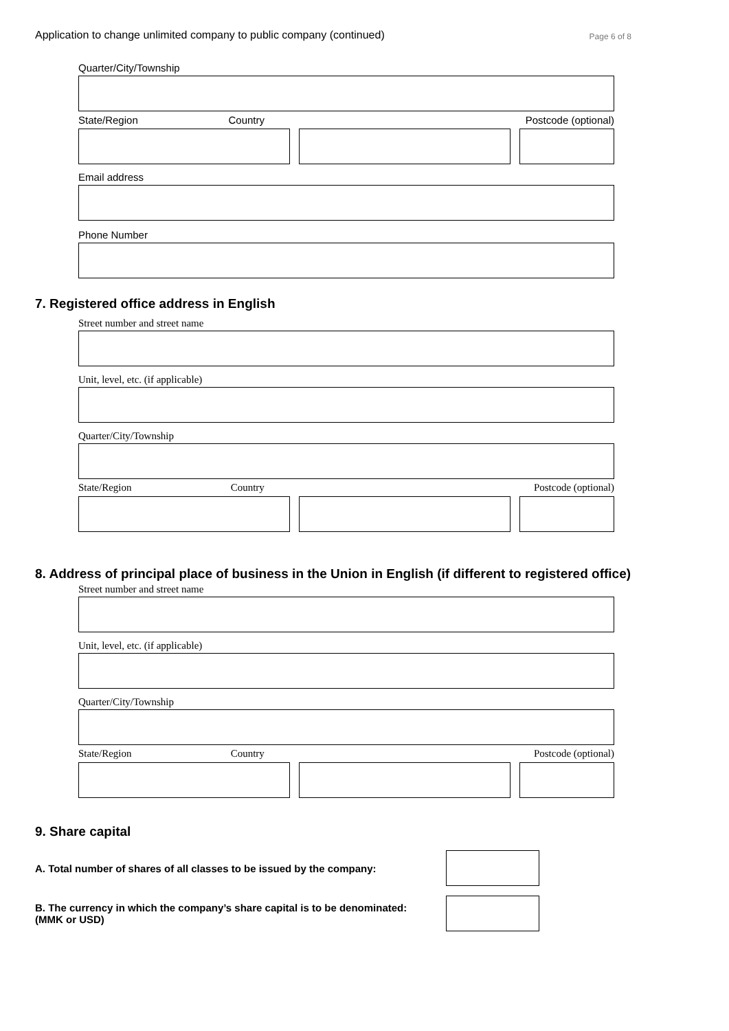Application to change unlimited company to public company (continued) Page 6 of 8
Quarter/City/Township
State/Region Country Postcode (optional)
Email address
Phone Number
7. Registered office address in English
Street number and street name
Unit, level, etc. (if applicable)
Quarter/City/Township
State/Region Country Postcode (optional)
8. Address of principal place of business in the Union in English (if different to registered office)
Street number and street name
Unit, level, etc. (if applicable)
Quarter/City/Township
State/Region Country Postcode (optional)
9. Share capital
A. Total number of shares of all classes to be issued by the company:
B. The currency in which the company’s share capital is to be denominated:
(MMK or USD)